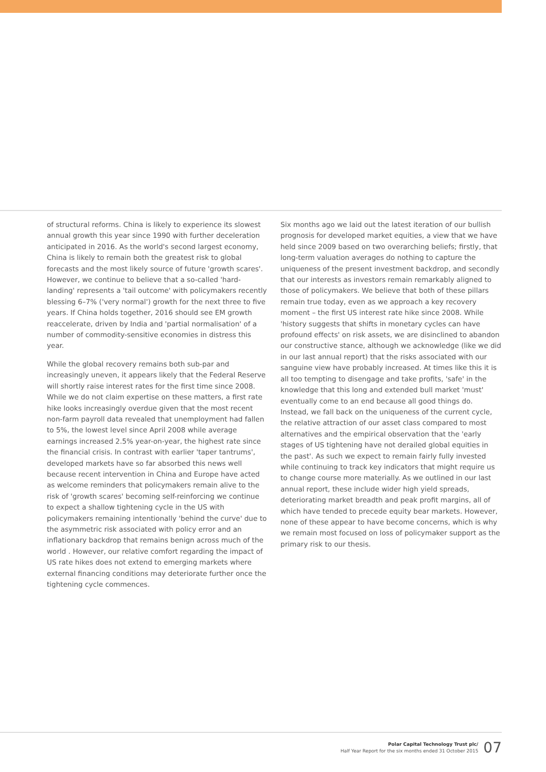of structural reforms. China is likely to experience its slowest annual growth this year since 1990 with further deceleration anticipated in 2016. As the world's second largest economy, China is likely to remain both the greatest risk to global forecasts and the most likely source of future 'growth scares'. However, we continue to believe that a so-called 'hard-landing' represents a 'tail outcome' with policymakers recently blessing 6–7% ('very normal') growth for the next three to five years. If China holds together, 2016 should see EM growth reaccelerate, driven by India and 'partial normalisation' of a number of commodity-sensitive economies in distress this year.
While the global recovery remains both sub-par and increasingly uneven, it appears likely that the Federal Reserve will shortly raise interest rates for the first time since 2008. While we do not claim expertise on these matters, a first rate hike looks increasingly overdue given that the most recent non-farm payroll data revealed that unemployment had fallen to 5%, the lowest level since April 2008 while average earnings increased 2.5% year-on-year, the highest rate since the financial crisis. In contrast with earlier 'taper tantrums', developed markets have so far absorbed this news well because recent intervention in China and Europe have acted as welcome reminders that policymakers remain alive to the risk of 'growth scares' becoming self-reinforcing we continue to expect a shallow tightening cycle in the US with policymakers remaining intentionally 'behind the curve' due to the asymmetric risk associated with policy error and an inflationary backdrop that remains benign across much of the world . However, our relative comfort regarding the impact of US rate hikes does not extend to emerging markets where external financing conditions may deteriorate further once the tightening cycle commences.
Six months ago we laid out the latest iteration of our bullish prognosis for developed market equities, a view that we have held since 2009 based on two overarching beliefs; firstly, that long-term valuation averages do nothing to capture the uniqueness of the present investment backdrop, and secondly that our interests as investors remain remarkably aligned to those of policymakers. We believe that both of these pillars remain true today, even as we approach a key recovery moment – the first US interest rate hike since 2008. While 'history suggests that shifts in monetary cycles can have profound effects' on risk assets, we are disinclined to abandon our constructive stance, although we acknowledge (like we did in our last annual report) that the risks associated with our sanguine view have probably increased. At times like this it is all too tempting to disengage and take profits, 'safe' in the knowledge that this long and extended bull market 'must' eventually come to an end because all good things do. Instead, we fall back on the uniqueness of the current cycle, the relative attraction of our asset class compared to most alternatives and the empirical observation that the 'early stages of US tightening have not derailed global equities in the past'. As such we expect to remain fairly fully invested while continuing to track key indicators that might require us to change course more materially. As we outlined in our last annual report, these include wider high yield spreads, deteriorating market breadth and peak profit margins, all of which have tended to precede equity bear markets. However, none of these appear to have become concerns, which is why we remain most focused on loss of policymaker support as the primary risk to our thesis.
Polar Capital Technology Trust plc/
Half Year Report for the six months ended 31 October 2015
07